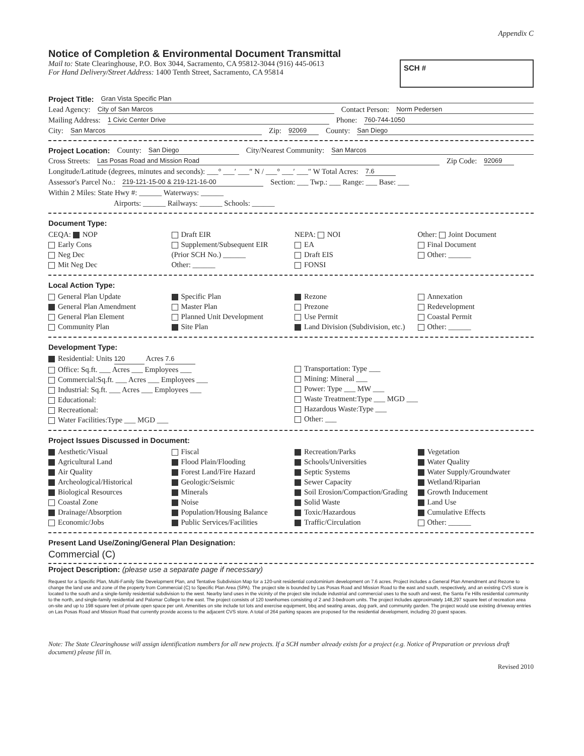Appendix C
Notice of Completion & Environmental Document Transmittal
Mail to: State Clearinghouse, P.O. Box 3044, Sacramento, CA 95812-3044 (916) 445-0613
For Hand Delivery/Street Address: 1400 Tenth Street, Sacramento, CA 95814
SCH #
Project Title: Gran Vista Specific Plan
Lead Agency: City of San Marcos Contact Person: Norm Pedersen
Mailing Address: 1 Civic Center Drive Phone: 760-744-1050
City: San Marcos Zip: 92069 County: San Diego
Project Location: County: San Diego City/Nearest Community: San Marcos
Cross Streets: Las Posas Road and Mission Road Zip Code: 92069
Longitude/Latitude (degrees, minutes and seconds): ___° ___′ ___″ N / ___° ___′ ___″ W Total Acres: 7.6
Assessor's Parcel No.: 219-121-15-00 & 219-121-16-00 Section: ___ Twp.: ___ Range: ___ Base: ___
Within 2 Miles: State Hwy #: ______ Waterways: ______
Airports: ______ Railways: ______ Schools: ______
Document Type:
CEQA: NOP
Early Cons
Neg Dec
Mit Neg Dec
Draft EIR
Supplement/Subsequent EIR
(Prior SCH No.) ______
Other: ______
NEPA: NOI
EA
Draft EIS
FONSI
Other: Joint Document
Final Document
Other: ______
Local Action Type:
General Plan Update
General Plan Amendment
General Plan Element
Community Plan
Specific Plan
Master Plan
Planned Unit Development
Site Plan
Rezone
Prezone
Use Permit
Land Division (Subdivision, etc.)
Annexation
Redevelopment
Coastal Permit
Other: ______
Development Type:
Residential: Units 120 Acres 7.6
Office: Sq.ft. ___ Acres ___ Employees ___
Commercial:Sq.ft. ___ Acres ___ Employees ___
Industrial: Sq.ft. ___ Acres ___ Employees ___
Educational:
Recreational:
Water Facilities:Type ___ MGD ___
Transportation: Type ___
Mining: Mineral ___
Power: Type ___ MW ___
Waste Treatment:Type ___ MGD ___
Hazardous Waste:Type ___
Other: ___
Project Issues Discussed in Document:
Aesthetic/Visual
Agricultural Land
Air Quality
Archeological/Historical
Biological Resources
Coastal Zone
Drainage/Absorption
Economic/Jobs
Fiscal
Flood Plain/Flooding
Forest Land/Fire Hazard
Geologic/Seismic
Minerals
Noise
Population/Housing Balance
Public Services/Facilities
Recreation/Parks
Schools/Universities
Septic Systems
Sewer Capacity
Soil Erosion/Compaction/Grading
Solid Waste
Toxic/Hazardous
Traffic/Circulation
Vegetation
Water Quality
Water Supply/Groundwater
Wetland/Riparian
Growth Inducement
Land Use
Cumulative Effects
Other: ______
Present Land Use/Zoning/General Plan Designation:
Commercial (C)
Project Description: (please use a separate page if necessary)
Request for a Specific Plan, Multi-Family Site Development Plan, and Tentative Subdivision Map for a 120-unit residential condominium development on 7.6 acres. Project includes a General Plan Amendment and Rezone to change the land use and zone of the property from Commercial (C) to Specific Plan Area (SPA). The project site is bounded by Las Posas Road and Mission Road to the east and south, respectively, and an existing CVS store is located to the south and a single-family residential subdivision to the west. Nearby land uses in the vicinity of the project site include industrial and commercial uses to the south and west, the Santa Fe Hills residential community to the north, and single-family residential and Palomar College to the east. The project consists of 120 townhomes consisting of 2 and 3-bedroom units. The project includes approximately 148,297 square feet of recreation area on-site and up to 198 square feet of private open space per unit. Amenities on site include tot lots and exercise equipment, bbq and seating areas, dog park, and community garden. The project would use existing driveway entries on Las Posas Road and Mission Road that currently provide access to the adjacent CVS store. A total of 264 parking spaces are proposed for the residential development, including 20 guest spaces.
Note: The State Clearinghouse will assign identification numbers for all new projects. If a SCH number already exists for a project (e.g. Notice of Preparation or previous draft document) please fill in.
Revised 2010